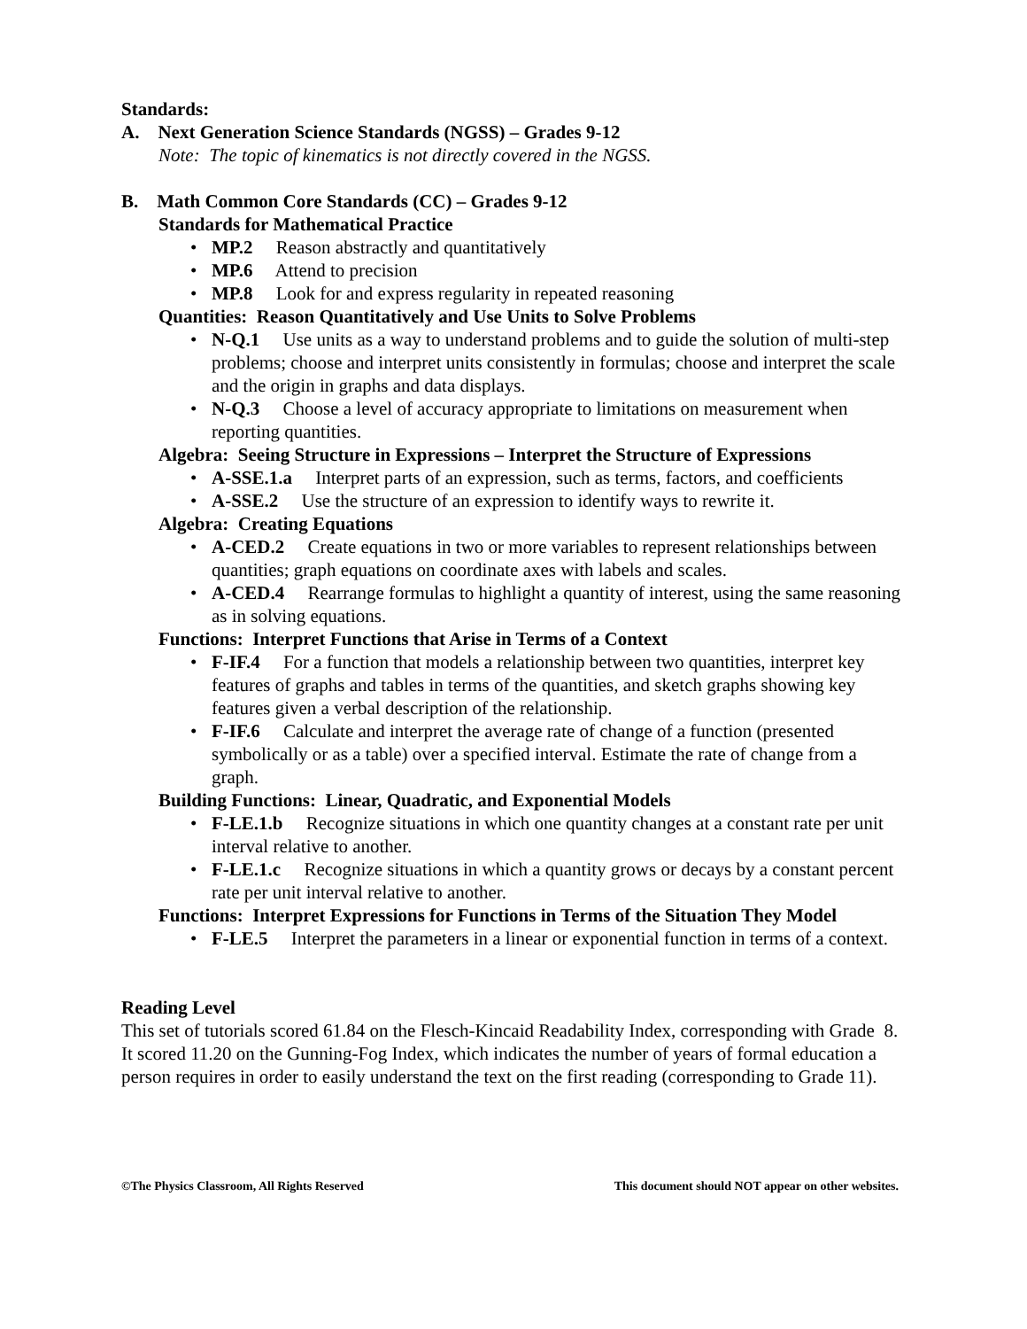Standards:
A. Next Generation Science Standards (NGSS) – Grades 9-12
Note: The topic of kinematics is not directly covered in the NGSS.
B. Math Common Core Standards (CC) – Grades 9-12
Standards for Mathematical Practice
• MP.2 Reason abstractly and quantitatively
• MP.6 Attend to precision
• MP.8 Look for and express regularity in repeated reasoning
Quantities: Reason Quantitatively and Use Units to Solve Problems
• N-Q.1 Use units as a way to understand problems and to guide the solution of multi-step problems; choose and interpret units consistently in formulas; choose and interpret the scale and the origin in graphs and data displays.
• N-Q.3 Choose a level of accuracy appropriate to limitations on measurement when reporting quantities.
Algebra: Seeing Structure in Expressions – Interpret the Structure of Expressions
• A-SSE.1.a Interpret parts of an expression, such as terms, factors, and coefficients
• A-SSE.2 Use the structure of an expression to identify ways to rewrite it.
Algebra: Creating Equations
• A-CED.2 Create equations in two or more variables to represent relationships between quantities; graph equations on coordinate axes with labels and scales.
• A-CED.4 Rearrange formulas to highlight a quantity of interest, using the same reasoning as in solving equations.
Functions: Interpret Functions that Arise in Terms of a Context
• F-IF.4 For a function that models a relationship between two quantities, interpret key features of graphs and tables in terms of the quantities, and sketch graphs showing key features given a verbal description of the relationship.
• F-IF.6 Calculate and interpret the average rate of change of a function (presented symbolically or as a table) over a specified interval. Estimate the rate of change from a graph.
Building Functions: Linear, Quadratic, and Exponential Models
• F-LE.1.b Recognize situations in which one quantity changes at a constant rate per unit interval relative to another.
• F-LE.1.c Recognize situations in which a quantity grows or decays by a constant percent rate per unit interval relative to another.
Functions: Interpret Expressions for Functions in Terms of the Situation They Model
• F-LE.5 Interpret the parameters in a linear or exponential function in terms of a context.
Reading Level
This set of tutorials scored 61.84 on the Flesch-Kincaid Readability Index, corresponding with Grade 8. It scored 11.20 on the Gunning-Fog Index, which indicates the number of years of formal education a person requires in order to easily understand the text on the first reading (corresponding to Grade 11).
©The Physics Classroom, All Rights Reserved This document should NOT appear on other websites.